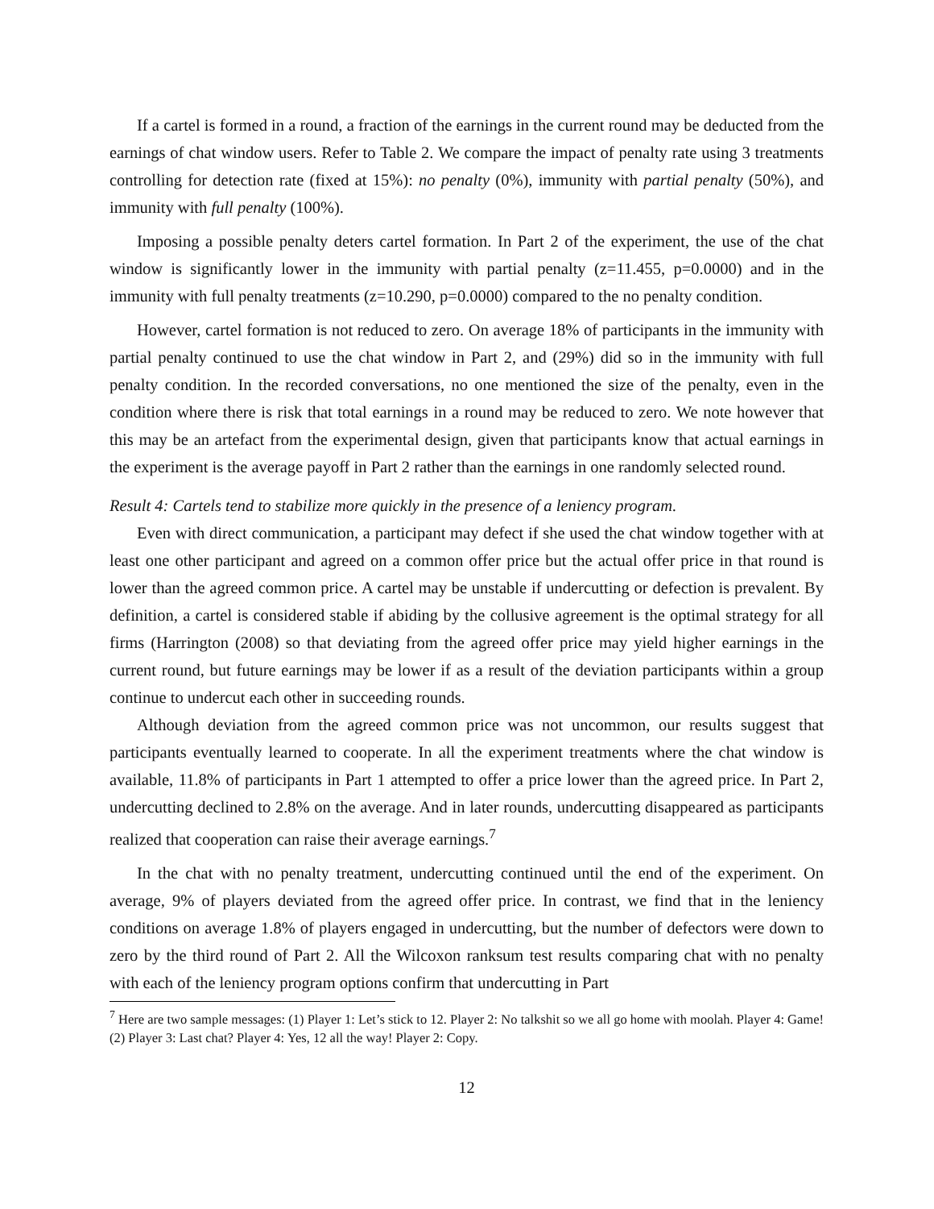If a cartel is formed in a round, a fraction of the earnings in the current round may be deducted from the earnings of chat window users. Refer to Table 2. We compare the impact of penalty rate using 3 treatments controlling for detection rate (fixed at 15%): no penalty (0%), immunity with partial penalty (50%), and immunity with full penalty (100%).
Imposing a possible penalty deters cartel formation. In Part 2 of the experiment, the use of the chat window is significantly lower in the immunity with partial penalty (z=11.455, p=0.0000) and in the immunity with full penalty treatments (z=10.290, p=0.0000) compared to the no penalty condition.
However, cartel formation is not reduced to zero. On average 18% of participants in the immunity with partial penalty continued to use the chat window in Part 2, and (29%) did so in the immunity with full penalty condition. In the recorded conversations, no one mentioned the size of the penalty, even in the condition where there is risk that total earnings in a round may be reduced to zero. We note however that this may be an artefact from the experimental design, given that participants know that actual earnings in the experiment is the average payoff in Part 2 rather than the earnings in one randomly selected round.
Result 4: Cartels tend to stabilize more quickly in the presence of a leniency program.
Even with direct communication, a participant may defect if she used the chat window together with at least one other participant and agreed on a common offer price but the actual offer price in that round is lower than the agreed common price. A cartel may be unstable if undercutting or defection is prevalent. By definition, a cartel is considered stable if abiding by the collusive agreement is the optimal strategy for all firms (Harrington (2008) so that deviating from the agreed offer price may yield higher earnings in the current round, but future earnings may be lower if as a result of the deviation participants within a group continue to undercut each other in succeeding rounds.
Although deviation from the agreed common price was not uncommon, our results suggest that participants eventually learned to cooperate. In all the experiment treatments where the chat window is available, 11.8% of participants in Part 1 attempted to offer a price lower than the agreed price. In Part 2, undercutting declined to 2.8% on the average. And in later rounds, undercutting disappeared as participants realized that cooperation can raise their average earnings.<sup>7</sup>
In the chat with no penalty treatment, undercutting continued until the end of the experiment. On average, 9% of players deviated from the agreed offer price. In contrast, we find that in the leniency conditions on average 1.8% of players engaged in undercutting, but the number of defectors were down to zero by the third round of Part 2. All the Wilcoxon ranksum test results comparing chat with no penalty with each of the leniency program options confirm that undercutting in Part
<sup>7</sup> Here are two sample messages: (1) Player 1: Let’s stick to 12. Player 2: No talkshit so we all go home with moolah. Player 4: Game! (2) Player 3: Last chat? Player 4: Yes, 12 all the way! Player 2: Copy.
12